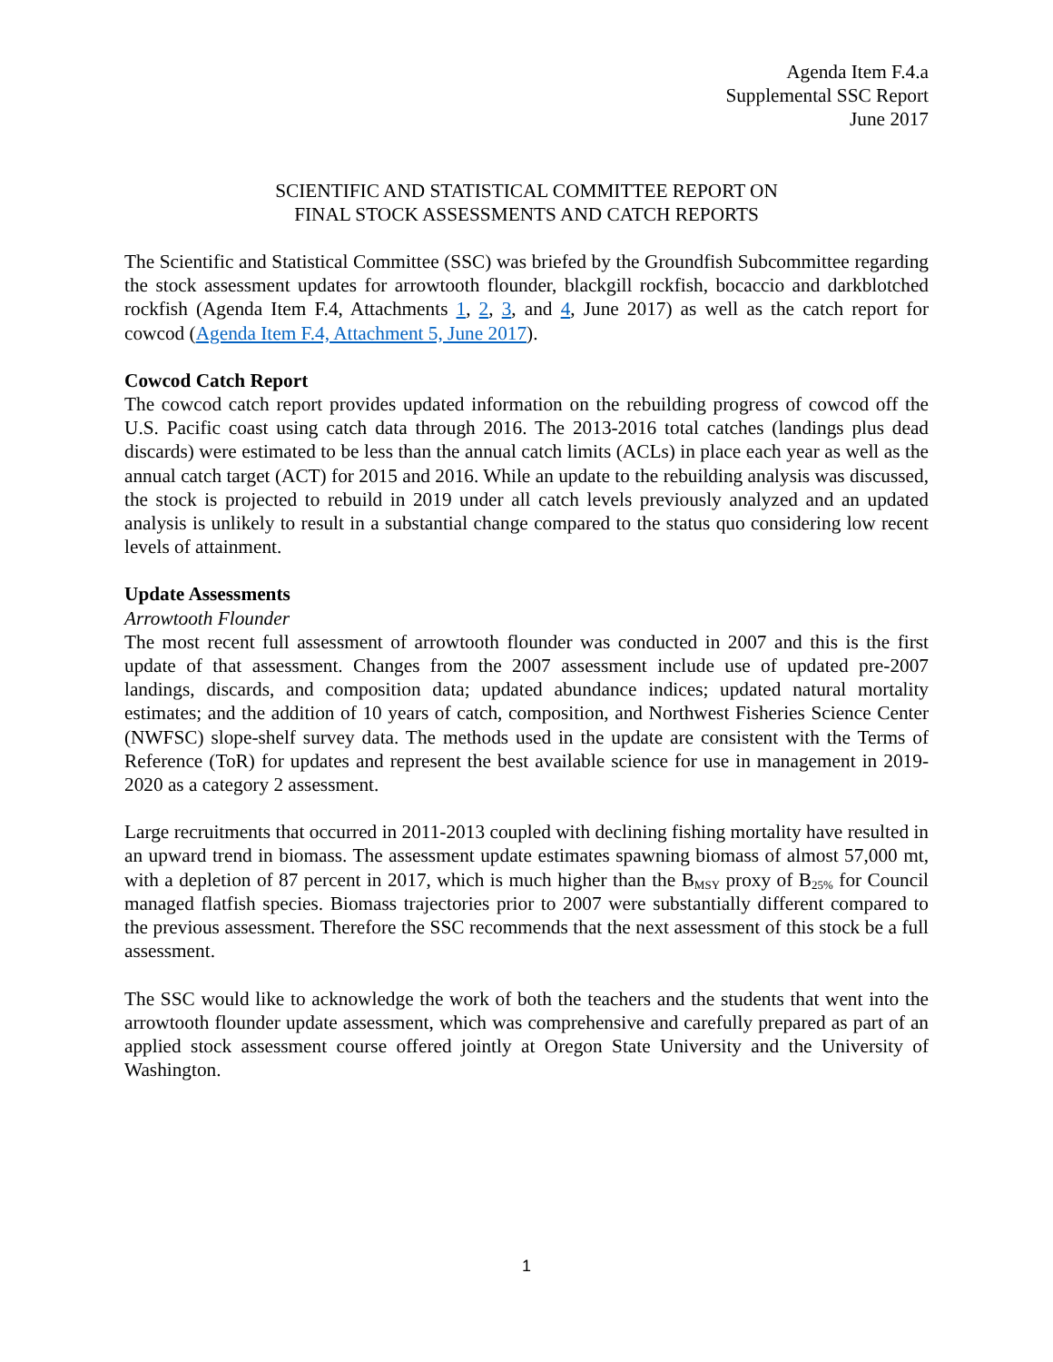Agenda Item F.4.a
Supplemental SSC Report
June 2017
SCIENTIFIC AND STATISTICAL COMMITTEE REPORT ON
FINAL STOCK ASSESSMENTS AND CATCH REPORTS
The Scientific and Statistical Committee (SSC) was briefed by the Groundfish Subcommittee regarding the stock assessment updates for arrowtooth flounder, blackgill rockfish, bocaccio and darkblotched rockfish (Agenda Item F.4, Attachments 1, 2, 3, and 4, June 2017) as well as the catch report for cowcod (Agenda Item F.4, Attachment 5, June 2017).
Cowcod Catch Report
The cowcod catch report provides updated information on the rebuilding progress of cowcod off the U.S. Pacific coast using catch data through 2016. The 2013-2016 total catches (landings plus dead discards) were estimated to be less than the annual catch limits (ACLs) in place each year as well as the annual catch target (ACT) for 2015 and 2016. While an update to the rebuilding analysis was discussed, the stock is projected to rebuild in 2019 under all catch levels previously analyzed and an updated analysis is unlikely to result in a substantial change compared to the status quo considering low recent levels of attainment.
Update Assessments
Arrowtooth Flounder
The most recent full assessment of arrowtooth flounder was conducted in 2007 and this is the first update of that assessment. Changes from the 2007 assessment include use of updated pre-2007 landings, discards, and composition data; updated abundance indices; updated natural mortality estimates; and the addition of 10 years of catch, composition, and Northwest Fisheries Science Center (NWFSC) slope-shelf survey data. The methods used in the update are consistent with the Terms of Reference (ToR) for updates and represent the best available science for use in management in 2019-2020 as a category 2 assessment.
Large recruitments that occurred in 2011-2013 coupled with declining fishing mortality have resulted in an upward trend in biomass. The assessment update estimates spawning biomass of almost 57,000 mt, with a depletion of 87 percent in 2017, which is much higher than the B<sub>MSY</sub> proxy of B<sub>25%</sub> for Council managed flatfish species. Biomass trajectories prior to 2007 were substantially different compared to the previous assessment. Therefore the SSC recommends that the next assessment of this stock be a full assessment.
The SSC would like to acknowledge the work of both the teachers and the students that went into the arrowtooth flounder update assessment, which was comprehensive and carefully prepared as part of an applied stock assessment course offered jointly at Oregon State University and the University of Washington.
1